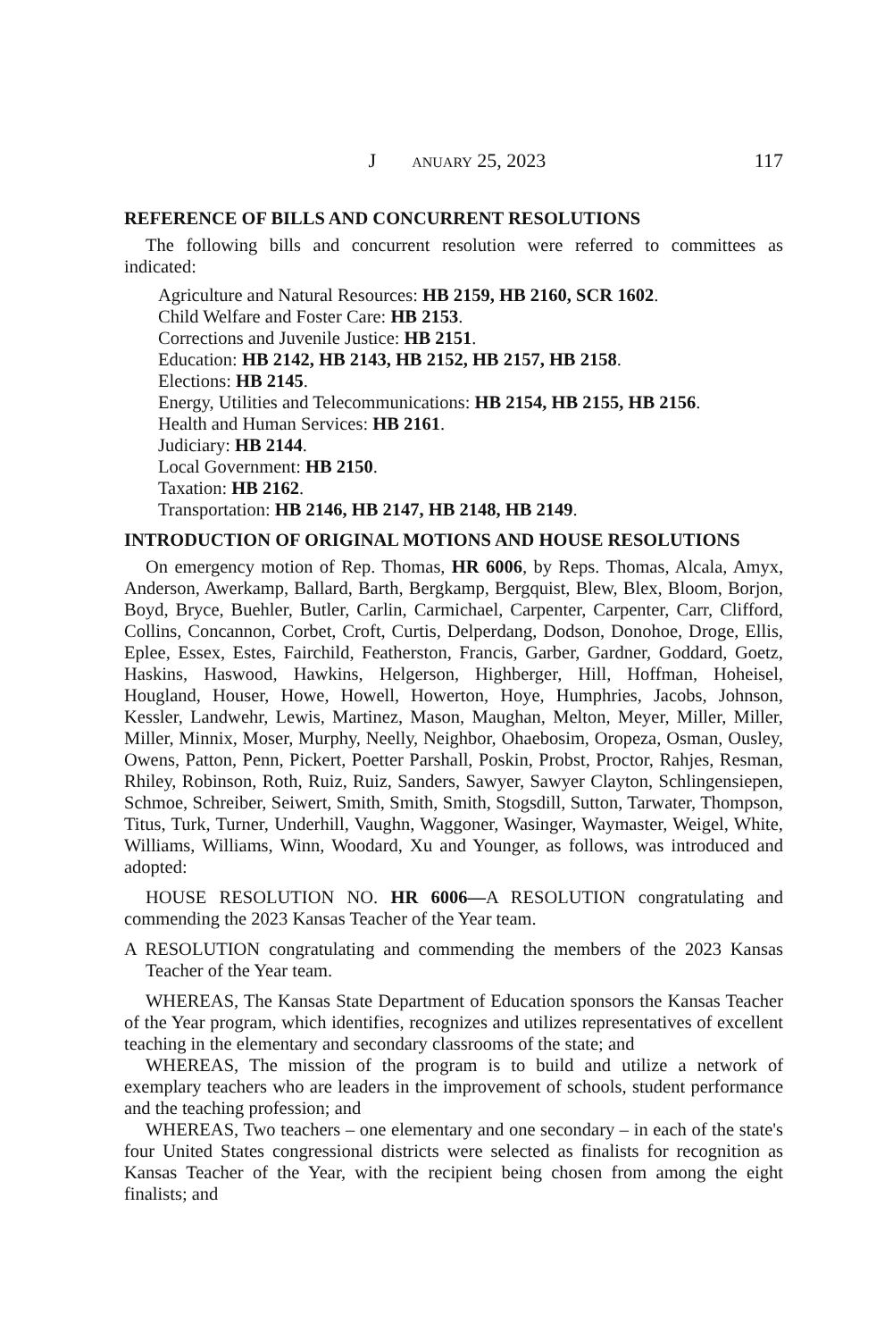J ANUARY 25, 2023 117
REFERENCE OF BILLS AND CONCURRENT RESOLUTIONS
The following bills and concurrent resolution were referred to committees as indicated:
Agriculture and Natural Resources: HB 2159, HB 2160, SCR 1602.
Child Welfare and Foster Care: HB 2153.
Corrections and Juvenile Justice: HB 2151.
Education: HB 2142, HB 2143, HB 2152, HB 2157, HB 2158.
Elections: HB 2145.
Energy, Utilities and Telecommunications: HB 2154, HB 2155, HB 2156.
Health and Human Services: HB 2161.
Judiciary: HB 2144.
Local Government: HB 2150.
Taxation: HB 2162.
Transportation: HB 2146, HB 2147, HB 2148, HB 2149.
INTRODUCTION OF ORIGINAL MOTIONS AND HOUSE RESOLUTIONS
On emergency motion of Rep. Thomas, HR 6006, by Reps. Thomas, Alcala, Amyx, Anderson, Awerkamp, Ballard, Barth, Bergkamp, Bergquist, Blew, Blex, Bloom, Borjon, Boyd, Bryce, Buehler, Butler, Carlin, Carmichael, Carpenter, Carpenter, Carr, Clifford, Collins, Concannon, Corbet, Croft, Curtis, Delperdang, Dodson, Donohoe, Droge, Ellis, Eplee, Essex, Estes, Fairchild, Featherston, Francis, Garber, Gardner, Goddard, Goetz, Haskins, Haswood, Hawkins, Helgerson, Highberger, Hill, Hoffman, Hoheisel, Hougland, Houser, Howe, Howell, Howerton, Hoye, Humphries, Jacobs, Johnson, Kessler, Landwehr, Lewis, Martinez, Mason, Maughan, Melton, Meyer, Miller, Miller, Miller, Minnix, Moser, Murphy, Neelly, Neighbor, Ohaebosim, Oropeza, Osman, Ousley, Owens, Patton, Penn, Pickert, Poetter Parshall, Poskin, Probst, Proctor, Rahjes, Resman, Rhiley, Robinson, Roth, Ruiz, Ruiz, Sanders, Sawyer, Sawyer Clayton, Schlingensiepen, Schmoe, Schreiber, Seiwert, Smith, Smith, Smith, Stogsdill, Sutton, Tarwater, Thompson, Titus, Turk, Turner, Underhill, Vaughn, Waggoner, Wasinger, Waymaster, Weigel, White, Williams, Williams, Winn, Woodard, Xu and Younger, as follows, was introduced and adopted:
HOUSE RESOLUTION NO. HR 6006—A RESOLUTION congratulating and commending the 2023 Kansas Teacher of the Year team.
A RESOLUTION congratulating and commending the members of the 2023 Kansas Teacher of the Year team.
WHEREAS, The Kansas State Department of Education sponsors the Kansas Teacher of the Year program, which identifies, recognizes and utilizes representatives of excellent teaching in the elementary and secondary classrooms of the state; and
WHEREAS, The mission of the program is to build and utilize a network of exemplary teachers who are leaders in the improvement of schools, student performance and the teaching profession; and
WHEREAS, Two teachers – one elementary and one secondary – in each of the state's four United States congressional districts were selected as finalists for recognition as Kansas Teacher of the Year, with the recipient being chosen from among the eight finalists; and